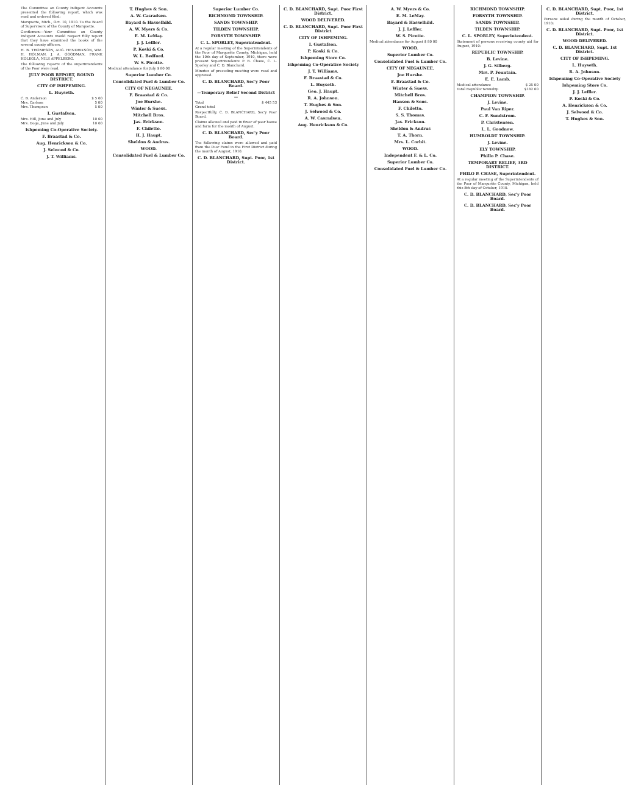The Committee on County Indigent Accounts presented the following report, which was read and ordered filed:
Marquette, Mich., Oct. 10, 1910. To the Board of Supervisors of the County of Marquette.
Gentlemen:—Your Committee on County Indigent Accounts would respect fully report that they have examined the books of the several county officers.
H. B. THOMPSON, AUG. HENDRIKSON, WM. H. HOLMAN, J. A. GOODMAN, FRANK HOLKOLA, NILS APPELBERG.
The following reports of the superintendents of the Poor were read.
JULY POOR REPORT, ROUND DISTRICT.
CITY OF ISHPEMING.
L. Huyseth.
| C. B. Anderson | $ 5 00 |
| Mrs. Carlson | 5 00 |
| Mrs. Thompson | 5 00 |
I. Gustafson.
| Mrs. Hill, June and July | 10 00 |
| Mrs. Doge, June and July | 10 00 |
Ishpeming Co-Operative Society.
F. Braastad & Co.
Aug. Henrickson & Co.
J. Selwood & Co.
J. T. Williams.
T. Hughes & Son.
A. W. Casradsen.
Bayard & Hasselhild.
A. W. Myers & Co.
E. M. LeMay.
J. J. Leffler.
P. Koski & Co.
W. L. Bedford.
W. S. Picotte.
Medical attendance for July $ 80 00
Superior Lumber Co.
Consolidated Fuel & Lumber Co.
CITY OF NEGAUNEE.
F. Braastad & Co.
Joe Hurshe.
Winter & Suess.
Mitchell Bros.
Jas. Erickson.
F. Chiletto.
H. J. Haupt.
Sheldon & Andrus.
WOOD.
Consolidated Fuel & Lumber Co.
Superior Lumber Co.
RICHMOND TOWNSHIP.
SANDS TOWNSHIP.
TILDEN TOWNSHIP.
FORSYTH TOWNSHIP.
C. L. SPORLEY, Superintendent.
At a regular meeting of the Superintendents of the Poor of Marquette County, Michigan, held the 10th day of September, 1910, there were present Superintendents P. B. Chase, C. L. Sporley and C. D. Blanchard.
Minutes of preceding meeting were read and approved.
C. D. BLANCHARD, Sec'y Poor Board.
—Temporary Relief Second District—
| Total | $ 445 53 |
| Grand total | |
Respectfully, C. D. BLANCHARD, Sec'y Poor Board.
Claims allowed and paid in favor of poor house and farm for the month of August.
C. D. BLANCHARD, Sec'y Poor Board.
The following claims were allowed and paid from the Poor Fund in the First District during the month of August, 1910.
C. D. BLANCHARD, Supt. Poor, 1st District.
C. D. BLANCHARD, Supt. Poor First District.
WOOD DELIVERED.
C. D. BLANCHARD, Supt. Poor First District
CITY OF ISHPEMING.
I. Gustafson.
P. Koski & Co.
Ishpeming Store Co.
Ishpeming Co-Operative Society
J. T. Williams.
F. Braastad & Co.
L. Huyseth.
Geo. J. Haupt.
R. A. Johnson.
T. Hughes & Son.
J. Selwood & Co.
A. W. Casradsen.
Aug. Henrickson & Co.
A. W. Myers & Co.
E. M. LeMay.
Bayard & Hasselhild.
J. J. Leffler.
W. S. Picotte.
Medical attendance for August $ 80 00
WOOD.
Superior Lumber Co.
Consolidated Fuel & Lumber Co.
CITY OF NEGAUNEE.
Joe Hurshe.
F. Braastad & Co.
Winter & Suess.
Mitchell Bros.
Hanson & Sons.
F. Chiletto.
S. S. Thomas.
Jas. Erickson.
Sheldon & Andrus
T. A. Thorn.
Mrs. L. Corbit.
WOOD.
Independent F. & L. Co.
Superior Lumber Co.
Consolidated Fuel & Lumber Co.
RICHMOND TOWNSHIP.
FORSYTH TOWNSHIP.
SANDS TOWNSHIP.
TILDEN TOWNSHIP.
C. L. SPORLEY, Superintendent.
Statement of persons receiving county aid for August, 1910:
REPUBLIC TOWNSHIP.
B. Levine.
J. G. Silberg.
Mrs. P. Fountain.
E. E. Lamb.
| Medical attendance | $ 25 00 |
| Total Republic township | $182 00 |
CHAMPION TOWNSHIP.
J. Levine.
Paul Van Riper.
C. F. Sundstrom.
P. Christensen.
L. L. Goodnow.
HUMBOLDT TOWNSHIP.
J. Levine.
ELY TOWNSHIP.
Phillo P. Chase.
TEMPORARY RELIEF, 3RD DISTRICT.
PHILO P. CHASE, Superintendent.
At a regular meeting of the Superintendents of the Poor of Marquette County, Michigan, held this 8th day of October, 1910.
C. D. BLANCHARD, Sec'y Poor Board.
C. D. BLANCHARD, Sec'y Poor Board.
C. D. BLANCHARD, Supt. Poor, 1st District.
Persons aided during the month of October, 1910:
C. D. BLANCHARD, Supt. Poor, 1st District.
WOOD DELIVERED.
C. D. BLANCHARD, Supt. 1st District.
CITY OF ISHPEMING.
L. Huyseth.
R. A. Johnson.
Ishpeming Co-Operative Society
Ishpeming Store Co.
J. J. Leffler.
P. Koski & Co.
A. Henrickson & Co.
J. Selwood & Co.
T. Hughes & Son.